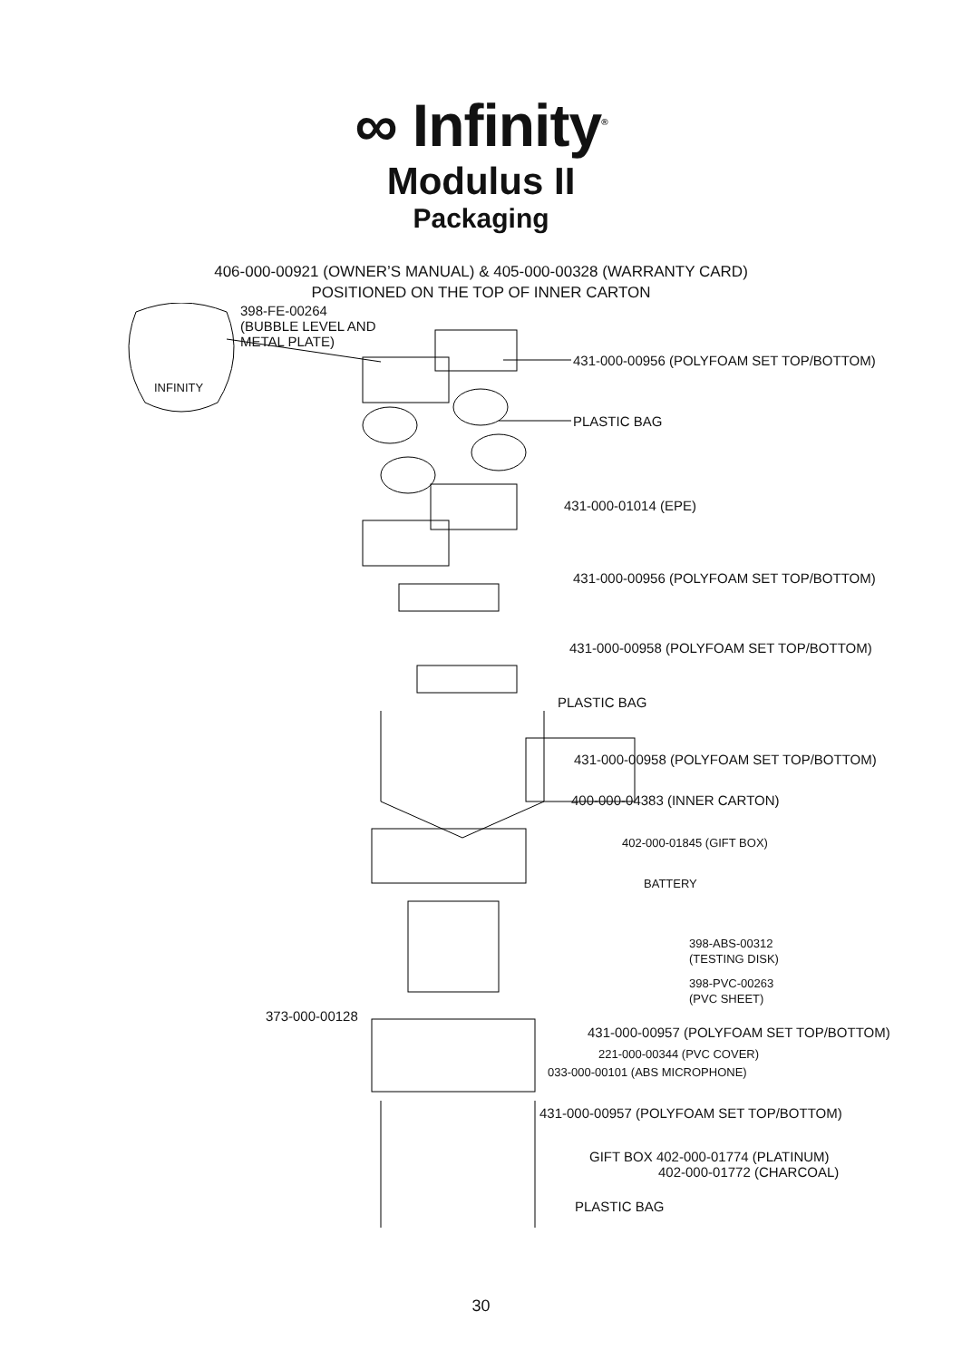∞ Infinity<sup>®</sup>
Modulus II
Packaging
406-000-00921 (OWNER’S MANUAL) & 405-000-00328 (WARRANTY CARD)
POSITIONED ON THE TOP OF INNER CARTON
398-FE-00264
(BUBBLE LEVEL AND
METAL PLATE)
INFINITY
431-000-00956 (POLYFOAM SET TOP/BOTTOM)
PLASTIC BAG
431-000-01014 (EPE)
431-000-00956 (POLYFOAM SET TOP/BOTTOM)
431-000-00958 (POLYFOAM SET TOP/BOTTOM)
PLASTIC BAG
431-000-00958 (POLYFOAM SET TOP/BOTTOM)
400-000-04383 (INNER CARTON)
402-000-01845 (GIFT BOX)
BATTERY
398-ABS-00312
(TESTING DISK)
398-PVC-00263
(PVC SHEET)
373-000-00128
221-000-00344 (PVC COVER)
033-000-00101 (ABS MICROPHONE)
431-000-00957 (POLYFOAM SET TOP/BOTTOM)
PLASTIC BAG
431-000-00957 (POLYFOAM SET TOP/BOTTOM)
GIFT BOX 402-000-01774 (PLATINUM)
402-000-01772 (CHARCOAL)
30